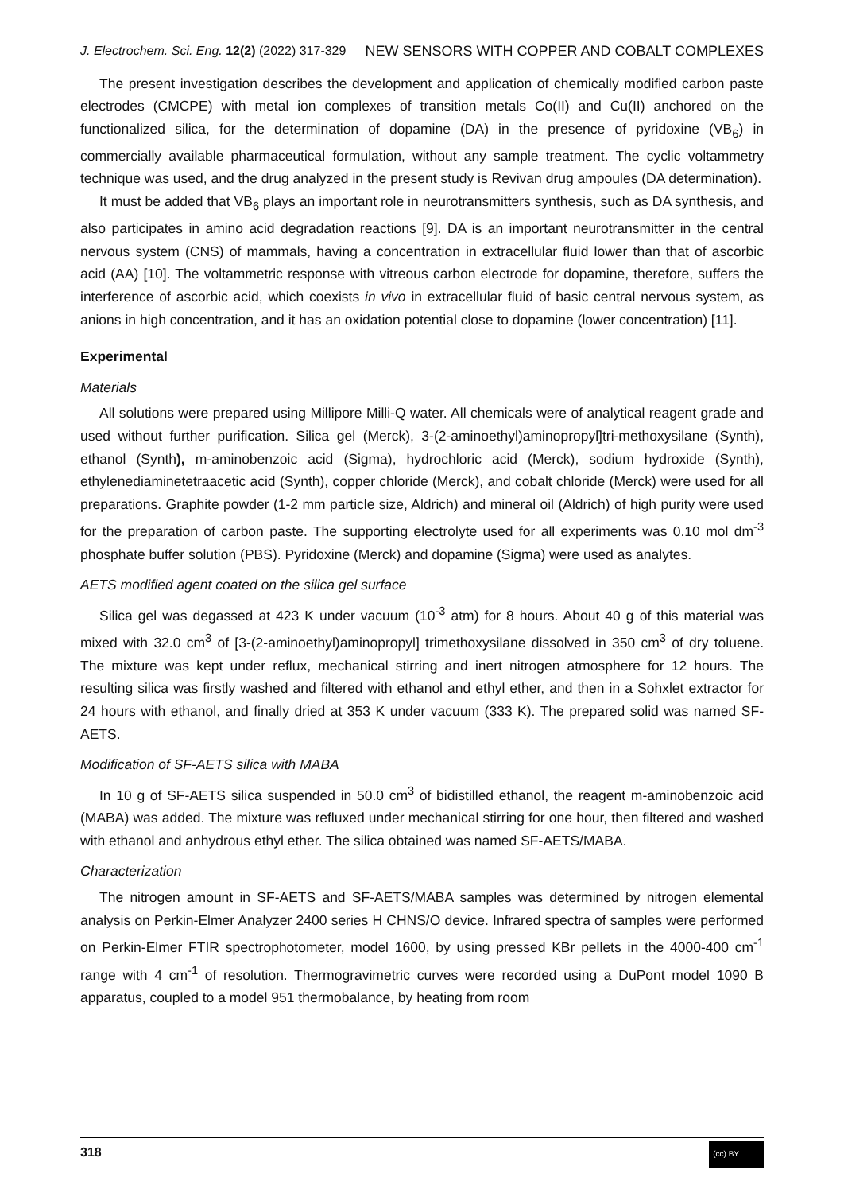J. Electrochem. Sci. Eng. 12(2) (2022) 317-329 NEW SENSORS WITH COPPER AND COBALT COMPLEXES
The present investigation describes the development and application of chemically modified carbon paste electrodes (CMCPE) with metal ion complexes of transition metals Co(II) and Cu(II) anchored on the functionalized silica, for the determination of dopamine (DA) in the presence of pyridoxine (VB<sub>6</sub>) in commercially available pharmaceutical formulation, without any sample treatment. The cyclic voltammetry technique was used, and the drug analyzed in the present study is Revivan drug ampoules (DA determination).
It must be added that VB<sub>6</sub> plays an important role in neurotransmitters synthesis, such as DA synthesis, and also participates in amino acid degradation reactions [9]. DA is an important neurotransmitter in the central nervous system (CNS) of mammals, having a concentration in extracellular fluid lower than that of ascorbic acid (AA) [10]. The voltammetric response with vitreous carbon electrode for dopamine, therefore, suffers the interference of ascorbic acid, which coexists in vivo in extracellular fluid of basic central nervous system, as anions in high concentration, and it has an oxidation potential close to dopamine (lower concentration) [11].
Experimental
Materials
All solutions were prepared using Millipore Milli-Q water. All chemicals were of analytical reagent grade and used without further purification. Silica gel (Merck), 3-(2-aminoethyl)aminopropyl]tri-methoxysilane (Synth), ethanol (Synth), m-aminobenzoic acid (Sigma), hydrochloric acid (Merck), sodium hydroxide (Synth), ethylenediaminetetraacetic acid (Synth), copper chloride (Merck), and cobalt chloride (Merck) were used for all preparations. Graphite powder (1-2 mm particle size, Aldrich) and mineral oil (Aldrich) of high purity were used for the preparation of carbon paste. The supporting electrolyte used for all experiments was 0.10 mol dm<sup>-3</sup> phosphate buffer solution (PBS). Pyridoxine (Merck) and dopamine (Sigma) were used as analytes.
AETS modified agent coated on the silica gel surface
Silica gel was degassed at 423 K under vacuum (10<sup>-3</sup> atm) for 8 hours. About 40 g of this material was mixed with 32.0 cm<sup>3</sup> of [3-(2-aminoethyl)aminopropyl] trimethoxysilane dissolved in 350 cm<sup>3</sup> of dry toluene. The mixture was kept under reflux, mechanical stirring and inert nitrogen atmosphere for 12 hours. The resulting silica was firstly washed and filtered with ethanol and ethyl ether, and then in a Sohxlet extractor for 24 hours with ethanol, and finally dried at 353 K under vacuum (333 K). The prepared solid was named SF-AETS.
Modification of SF-AETS silica with MABA
In 10 g of SF-AETS silica suspended in 50.0 cm<sup>3</sup> of bidistilled ethanol, the reagent m-aminobenzoic acid (MABA) was added. The mixture was refluxed under mechanical stirring for one hour, then filtered and washed with ethanol and anhydrous ethyl ether. The silica obtained was named SF-AETS/MABA.
Characterization
The nitrogen amount in SF-AETS and SF-AETS/MABA samples was determined by nitrogen elemental analysis on Perkin-Elmer Analyzer 2400 series H CHNS/O device. Infrared spectra of samples were performed on Perkin-Elmer FTIR spectrophotometer, model 1600, by using pressed KBr pellets in the 4000-400 cm<sup>-1</sup> range with 4 cm<sup>-1</sup> of resolution. Thermogravimetric curves were recorded using a DuPont model 1090 B apparatus, coupled to a model 951 thermobalance, by heating from room
318 (cc) BY